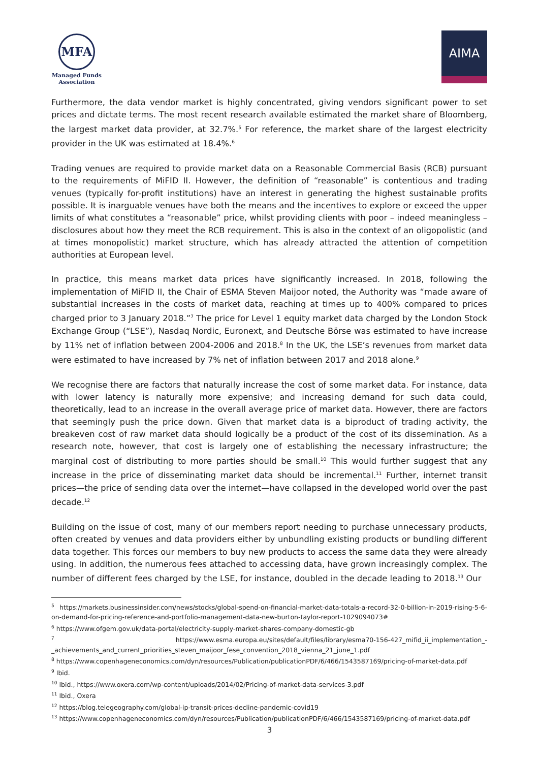MFA
Managed Funds
Association
AIMA
Furthermore, the data vendor market is highly concentrated, giving vendors significant power to set prices and dictate terms. The most recent research available estimated the market share of Bloomberg, the largest market data provider, at 32.7%.<sup>5</sup> For reference, the market share of the largest electricity provider in the UK was estimated at 18.4%.<sup>6</sup>
Trading venues are required to provide market data on a Reasonable Commercial Basis (RCB) pursuant to the requirements of MiFID II. However, the definition of “reasonable” is contentious and trading venues (typically for-profit institutions) have an interest in generating the highest sustainable profits possible. It is inarguable venues have both the means and the incentives to explore or exceed the upper limits of what constitutes a “reasonable” price, whilst providing clients with poor – indeed meaningless – disclosures about how they meet the RCB requirement. This is also in the context of an oligopolistic (and at times monopolistic) market structure, which has already attracted the attention of competition authorities at European level.
In practice, this means market data prices have significantly increased. In 2018, following the implementation of MiFID II, the Chair of ESMA Steven Maijoor noted, the Authority was “made aware of substantial increases in the costs of market data, reaching at times up to 400% compared to prices charged prior to 3 January 2018.”<sup>7</sup> The price for Level 1 equity market data charged by the London Stock Exchange Group (“LSE”), Nasdaq Nordic, Euronext, and Deutsche Börse was estimated to have increase by 11% net of inflation between 2004-2006 and 2018.<sup>8</sup> In the UK, the LSE’s revenues from market data were estimated to have increased by 7% net of inflation between 2017 and 2018 alone.<sup>9</sup>
We recognise there are factors that naturally increase the cost of some market data. For instance, data with lower latency is naturally more expensive; and increasing demand for such data could, theoretically, lead to an increase in the overall average price of market data. However, there are factors that seemingly push the price down. Given that market data is a biproduct of trading activity, the breakeven cost of raw market data should logically be a product of the cost of its dissemination. As a research note, however, that cost is largely one of establishing the necessary infrastructure; the marginal cost of distributing to more parties should be small.<sup>10</sup> This would further suggest that any increase in the price of disseminating market data should be incremental.<sup>11</sup> Further, internet transit prices—the price of sending data over the internet—have collapsed in the developed world over the past decade.<sup>12</sup>
Building on the issue of cost, many of our members report needing to purchase unnecessary products, often created by venues and data providers either by unbundling existing products or bundling different data together. This forces our members to buy new products to access the same data they were already using. In addition, the numerous fees attached to accessing data, have grown increasingly complex. The number of different fees charged by the LSE, for instance, doubled in the decade leading to 2018.<sup>13</sup> Our
<sup>5</sup> https://markets.businessinsider.com/news/stocks/global-spend-on-financial-market-data-totals-a-record-32-0-billion-in-2019-rising-5-6-on-demand-for-pricing-reference-and-portfolio-management-data-new-burton-taylor-report-1029094073#
<sup>6</sup> https://www.ofgem.gov.uk/data-portal/electricity-supply-market-shares-company-domestic-gb
<sup>7</sup> https://www.esma.europa.eu/sites/default/files/library/esma70-156-427_mifid_ii_implementation_-_achievements_and_current_priorities_steven_maijoor_fese_convention_2018_vienna_21_june_1.pdf
<sup>8</sup> https://www.copenhageneconomics.com/dyn/resources/Publication/publicationPDF/6/466/1543587169/pricing-of-market-data.pdf
<sup>9</sup> Ibid.
<sup>10</sup> Ibid., https://www.oxera.com/wp-content/uploads/2014/02/Pricing-of-market-data-services-3.pdf
<sup>11</sup> Ibid., Oxera
<sup>12</sup> https://blog.telegeography.com/global-ip-transit-prices-decline-pandemic-covid19
<sup>13</sup> https://www.copenhageneconomics.com/dyn/resources/Publication/publicationPDF/6/466/1543587169/pricing-of-market-data.pdf
3